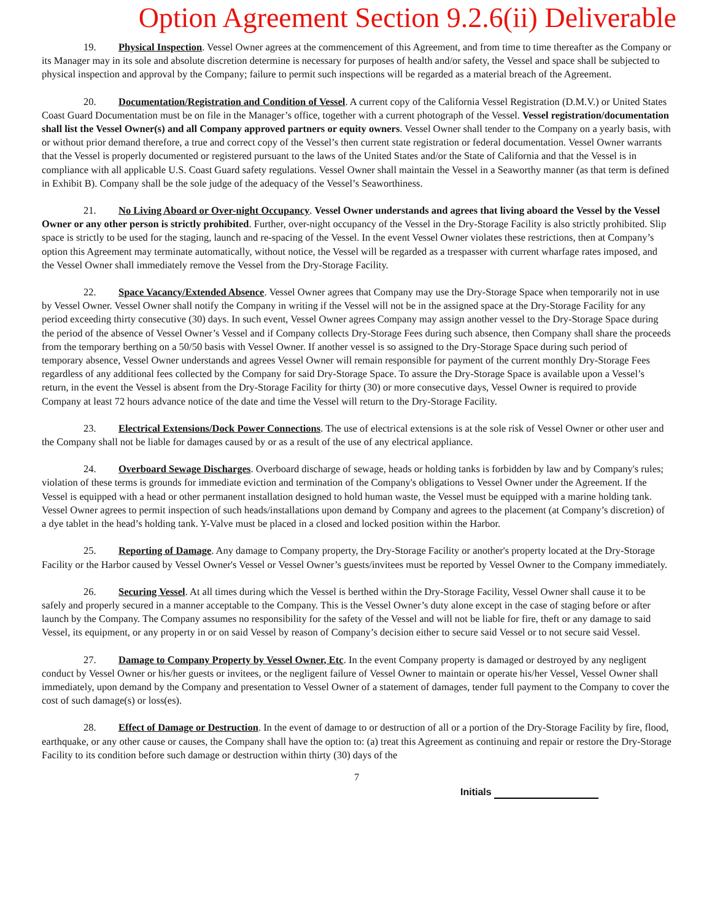Option Agreement Section 9.2.6(ii) Deliverable
19. Physical Inspection. Vessel Owner agrees at the commencement of this Agreement, and from time to time thereafter as the Company or its Manager may in its sole and absolute discretion determine is necessary for purposes of health and/or safety, the Vessel and space shall be subjected to physical inspection and approval by the Company; failure to permit such inspections will be regarded as a material breach of the Agreement.
20. Documentation/Registration and Condition of Vessel. A current copy of the California Vessel Registration (D.M.V.) or United States Coast Guard Documentation must be on file in the Manager’s office, together with a current photograph of the Vessel. Vessel registration/documentation shall list the Vessel Owner(s) and all Company approved partners or equity owners. Vessel Owner shall tender to the Company on a yearly basis, with or without prior demand therefore, a true and correct copy of the Vessel’s then current state registration or federal documentation. Vessel Owner warrants that the Vessel is properly documented or registered pursuant to the laws of the United States and/or the State of California and that the Vessel is in compliance with all applicable U.S. Coast Guard safety regulations. Vessel Owner shall maintain the Vessel in a Seaworthy manner (as that term is defined in Exhibit B). Company shall be the sole judge of the adequacy of the Vessel’s Seaworthiness.
21. No Living Aboard or Over-night Occupancy. Vessel Owner understands and agrees that living aboard the Vessel by the Vessel Owner or any other person is strictly prohibited. Further, over-night occupancy of the Vessel in the Dry-Storage Facility is also strictly prohibited. Slip space is strictly to be used for the staging, launch and re-spacing of the Vessel. In the event Vessel Owner violates these restrictions, then at Company’s option this Agreement may terminate automatically, without notice, the Vessel will be regarded as a trespasser with current wharfage rates imposed, and the Vessel Owner shall immediately remove the Vessel from the Dry-Storage Facility.
22. Space Vacancy/Extended Absence. Vessel Owner agrees that Company may use the Dry-Storage Space when temporarily not in use by Vessel Owner. Vessel Owner shall notify the Company in writing if the Vessel will not be in the assigned space at the Dry-Storage Facility for any period exceeding thirty consecutive (30) days. In such event, Vessel Owner agrees Company may assign another vessel to the Dry-Storage Space during the period of the absence of Vessel Owner’s Vessel and if Company collects Dry-Storage Fees during such absence, then Company shall share the proceeds from the temporary berthing on a 50/50 basis with Vessel Owner. If another vessel is so assigned to the Dry-Storage Space during such period of temporary absence, Vessel Owner understands and agrees Vessel Owner will remain responsible for payment of the current monthly Dry-Storage Fees regardless of any additional fees collected by the Company for said Dry-Storage Space. To assure the Dry-Storage Space is available upon a Vessel’s return, in the event the Vessel is absent from the Dry-Storage Facility for thirty (30) or more consecutive days, Vessel Owner is required to provide Company at least 72 hours advance notice of the date and time the Vessel will return to the Dry-Storage Facility.
23. Electrical Extensions/Dock Power Connections. The use of electrical extensions is at the sole risk of Vessel Owner or other user and the Company shall not be liable for damages caused by or as a result of the use of any electrical appliance.
24. Overboard Sewage Discharges. Overboard discharge of sewage, heads or holding tanks is forbidden by law and by Company's rules; violation of these terms is grounds for immediate eviction and termination of the Company's obligations to Vessel Owner under the Agreement. If the Vessel is equipped with a head or other permanent installation designed to hold human waste, the Vessel must be equipped with a marine holding tank. Vessel Owner agrees to permit inspection of such heads/installations upon demand by Company and agrees to the placement (at Company’s discretion) of a dye tablet in the head’s holding tank. Y-Valve must be placed in a closed and locked position within the Harbor.
25. Reporting of Damage. Any damage to Company property, the Dry-Storage Facility or another's property located at the Dry-Storage Facility or the Harbor caused by Vessel Owner's Vessel or Vessel Owner’s guests/invitees must be reported by Vessel Owner to the Company immediately.
26. Securing Vessel. At all times during which the Vessel is berthed within the Dry-Storage Facility, Vessel Owner shall cause it to be safely and properly secured in a manner acceptable to the Company. This is the Vessel Owner’s duty alone except in the case of staging before or after launch by the Company. The Company assumes no responsibility for the safety of the Vessel and will not be liable for fire, theft or any damage to said Vessel, its equipment, or any property in or on said Vessel by reason of Company’s decision either to secure said Vessel or to not secure said Vessel.
27. Damage to Company Property by Vessel Owner, Etc. In the event Company property is damaged or destroyed by any negligent conduct by Vessel Owner or his/her guests or invitees, or the negligent failure of Vessel Owner to maintain or operate his/her Vessel, Vessel Owner shall immediately, upon demand by the Company and presentation to Vessel Owner of a statement of damages, tender full payment to the Company to cover the cost of such damage(s) or loss(es).
28. Effect of Damage or Destruction. In the event of damage to or destruction of all or a portion of the Dry-Storage Facility by fire, flood, earthquake, or any other cause or causes, the Company shall have the option to: (a) treat this Agreement as continuing and repair or restore the Dry-Storage Facility to its condition before such damage or destruction within thirty (30) days of the
7
Initials